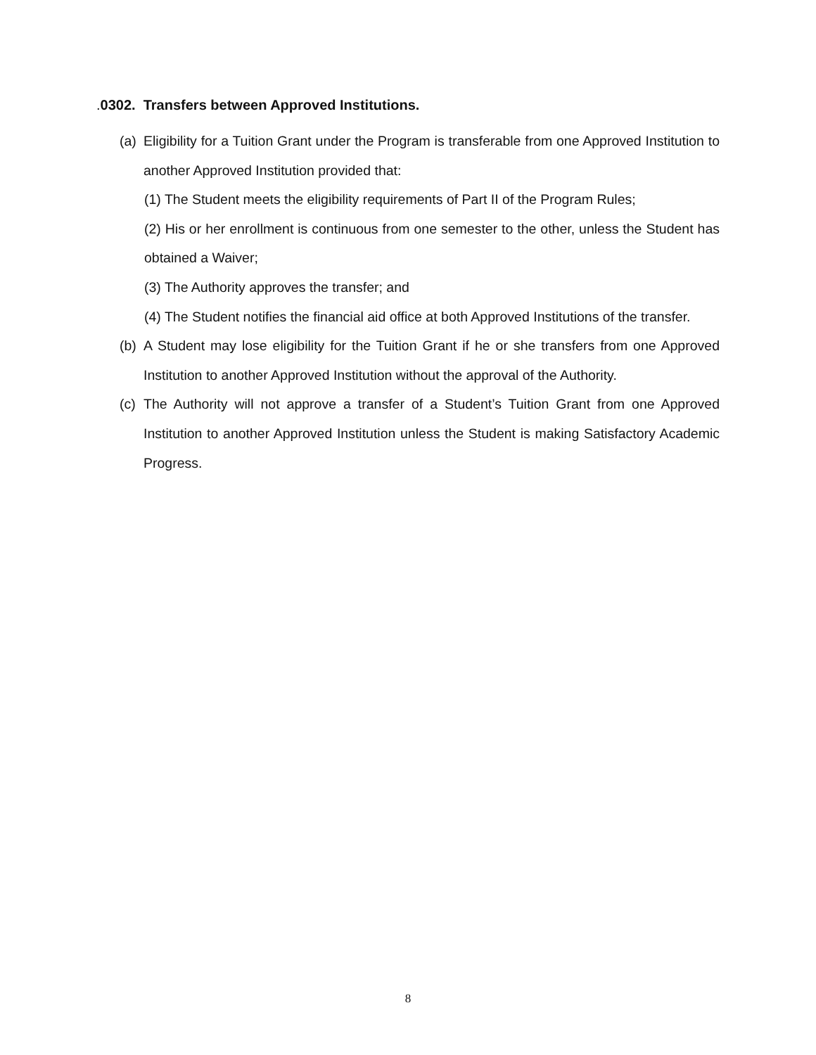. 0302. Transfers between Approved Institutions.
(a) Eligibility for a Tuition Grant under the Program is transferable from one Approved Institution to another Approved Institution provided that:
(1) The Student meets the eligibility requirements of Part II of the Program Rules;
(2) His or her enrollment is continuous from one semester to the other, unless the Student has obtained a Waiver;
(3) The Authority approves the transfer; and
(4) The Student notifies the financial aid office at both Approved Institutions of the transfer.
(b) A Student may lose eligibility for the Tuition Grant if he or she transfers from one Approved Institution to another Approved Institution without the approval of the Authority.
(c) The Authority will not approve a transfer of a Student’s Tuition Grant from one Approved Institution to another Approved Institution unless the Student is making Satisfactory Academic Progress.
8